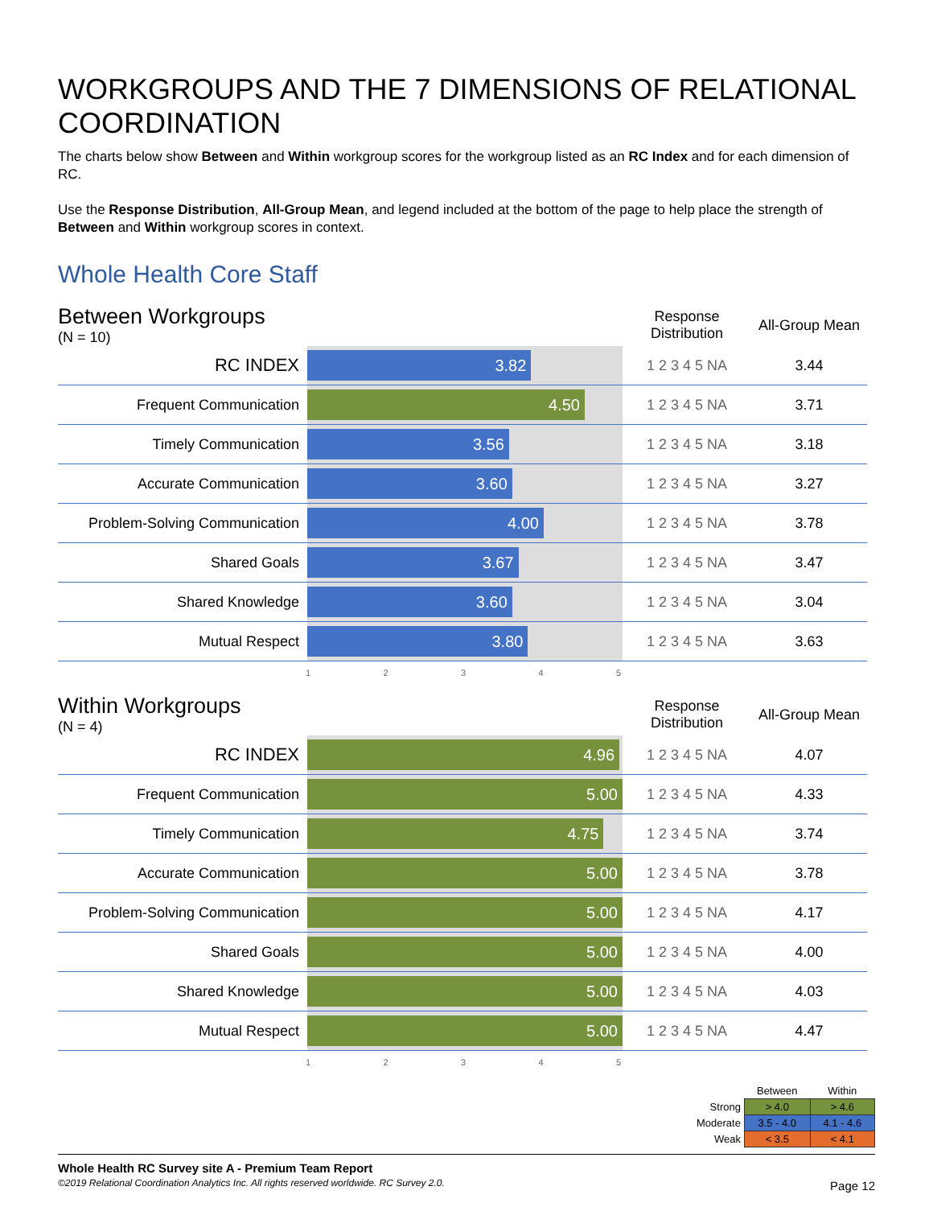WORKGROUPS AND THE 7 DIMENSIONS OF RELATIONAL COORDINATION
The charts below show Between and Within workgroup scores for the workgroup listed as an RC Index and for each dimension of RC.
Use the Response Distribution, All-Group Mean, and legend included at the bottom of the page to help place the strength of Between and Within workgroup scores in context.
Whole Health Core Staff
| Between Workgroups (N = 10) | | Response Distribution | All-Group Mean |
| RC INDEX | 3.82 | 1 2 3 4 5 NA | 3.44 |
| Frequent Communication | 4.50 | 1 2 3 4 5 NA | 3.71 |
| Timely Communication | 3.56 | 1 2 3 4 5 NA | 3.18 |
| Accurate Communication | 3.60 | 1 2 3 4 5 NA | 3.27 |
| Problem-Solving Communication | 4.00 | 1 2 3 4 5 NA | 3.78 |
| Shared Goals | 3.67 | 1 2 3 4 5 NA | 3.47 |
| Shared Knowledge | 3.60 | 1 2 3 4 5 NA | 3.04 |
| Mutual Respect | 3.80 | 1 2 3 4 5 NA | 3.63 |
12345
| Within Workgroups (N = 4) | | Response Distribution | All-Group Mean |
| RC INDEX | 4.96 | 1 2 3 4 5 NA | 4.07 |
| Frequent Communication | 5.00 | 1 2 3 4 5 NA | 4.33 |
| Timely Communication | 4.75 | 1 2 3 4 5 NA | 3.74 |
| Accurate Communication | 5.00 | 1 2 3 4 5 NA | 3.78 |
| Problem-Solving Communication | 5.00 | 1 2 3 4 5 NA | 4.17 |
| Shared Goals | 5.00 | 1 2 3 4 5 NA | 4.00 |
| Shared Knowledge | 5.00 | 1 2 3 4 5 NA | 4.03 |
| Mutual Respect | 5.00 | 1 2 3 4 5 NA | 4.47 |
12345
| | Between | Within |
| Strong | > 4.0 | > 4.6 |
| Moderate | 3.5 - 4.0 | 4.1 - 4.6 |
| Weak | < 3.5 | < 4.1 |
Whole Health RC Survey site A - Premium Team Report
©2019 Relational Coordination Analytics Inc. All rights reserved worldwide. RC Survey 2.0.
Page 12